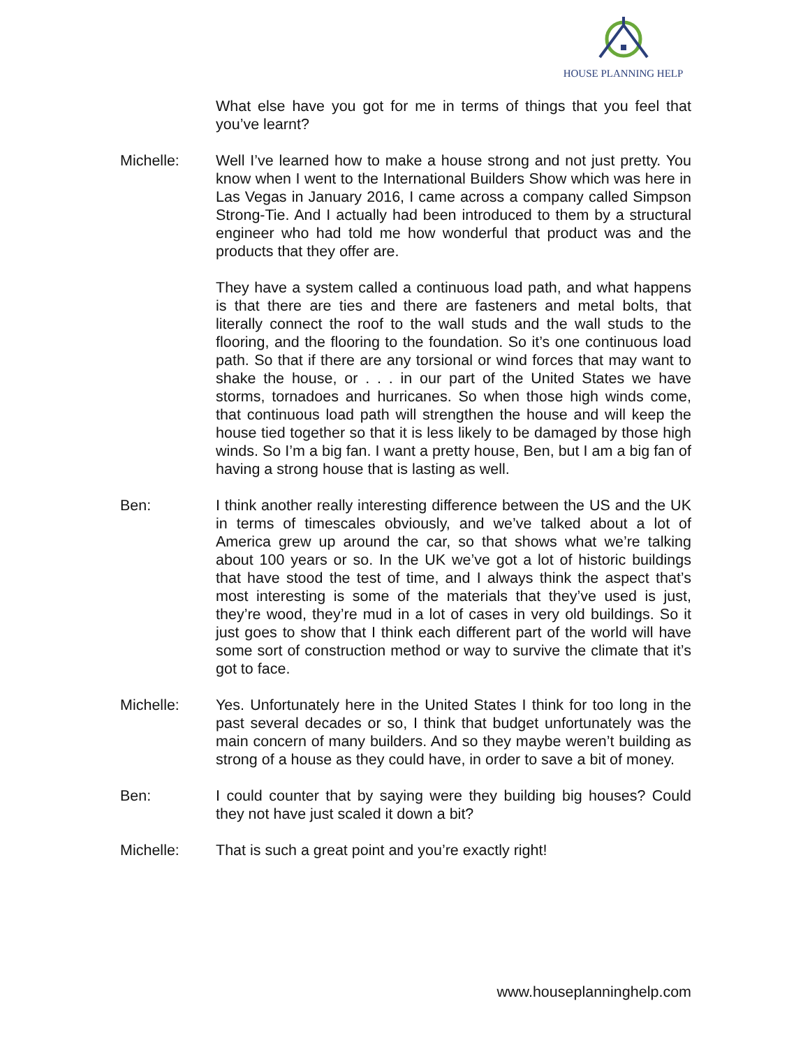HOUSE PLANNING HELP
What else have you got for me in terms of things that you feel that you’ve learnt?
Michelle: Well I’ve learned how to make a house strong and not just pretty. You know when I went to the International Builders Show which was here in Las Vegas in January 2016, I came across a company called Simpson Strong-Tie. And I actually had been introduced to them by a structural engineer who had told me how wonderful that product was and the products that they offer are.
They have a system called a continuous load path, and what happens is that there are ties and there are fasteners and metal bolts, that literally connect the roof to the wall studs and the wall studs to the flooring, and the flooring to the foundation. So it’s one continuous load path. So that if there are any torsional or wind forces that may want to shake the house, or . . . in our part of the United States we have storms, tornadoes and hurricanes. So when those high winds come, that continuous load path will strengthen the house and will keep the house tied together so that it is less likely to be damaged by those high winds. So I’m a big fan. I want a pretty house, Ben, but I am a big fan of having a strong house that is lasting as well.
Ben: I think another really interesting difference between the US and the UK in terms of timescales obviously, and we’ve talked about a lot of America grew up around the car, so that shows what we’re talking about 100 years or so. In the UK we’ve got a lot of historic buildings that have stood the test of time, and I always think the aspect that’s most interesting is some of the materials that they’ve used is just, they’re wood, they’re mud in a lot of cases in very old buildings. So it just goes to show that I think each different part of the world will have some sort of construction method or way to survive the climate that it’s got to face.
Michelle: Yes. Unfortunately here in the United States I think for too long in the past several decades or so, I think that budget unfortunately was the main concern of many builders. And so they maybe weren’t building as strong of a house as they could have, in order to save a bit of money.
Ben: I could counter that by saying were they building big houses? Could they not have just scaled it down a bit?
Michelle: That is such a great point and you’re exactly right!
www.houseplanninghelp.com